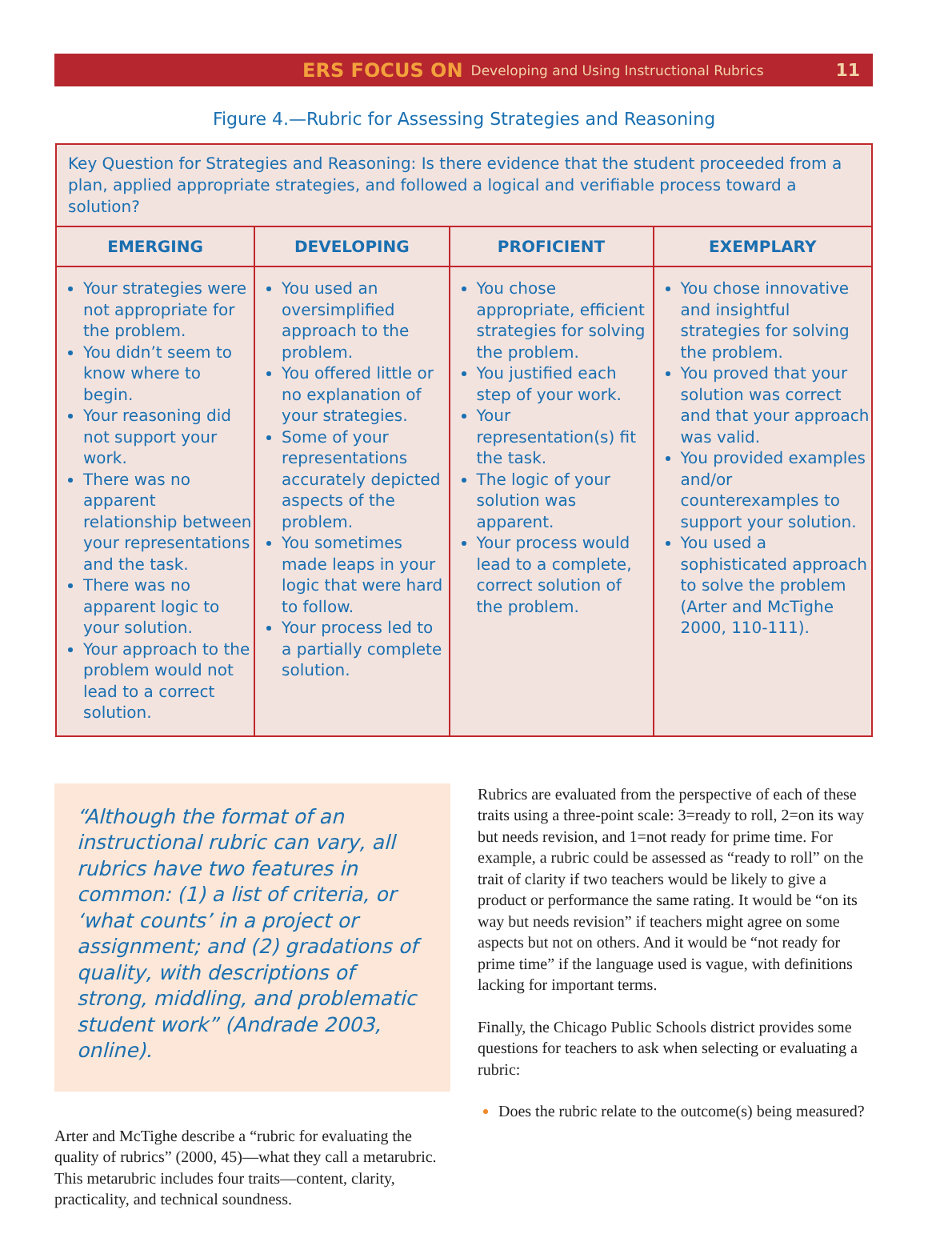ERS FOCUS ON Developing and Using Instructional Rubrics 11
Figure 4.—Rubric for Assessing Strategies and Reasoning
| Key Question for Strategies and Reasoning: Is there evidence that the student proceeded from a plan, applied appropriate strategies, and followed a logical and verifiable process toward a solution? | | | |
| EMERGING | DEVELOPING | PROFICIENT | EXEMPLARY |
| Your strategies were not appropriate for the problem. You didn’t seem to know where to begin. Your reasoning did not support your work. There was no apparent relationship between your representations and the task. There was no apparent logic to your solution. Your approach to the problem would not lead to a correct solution. | You used an oversimplified approach to the problem. You offered little or no explanation of your strategies. Some of your representations accurately depicted aspects of the problem. You sometimes made leaps in your logic that were hard to follow. Your process led to a partially complete solution. | You chose appropriate, efficient strategies for solving the problem. You justified each step of your work. Your representation(s) fit the task. The logic of your solution was apparent. Your process would lead to a complete, correct solution of the problem. | You chose innovative and insightful strategies for solving the problem. You proved that your solution was correct and that your approach was valid. You provided examples and/or counterexamples to support your solution. You used a sophisticated approach to solve the problem (Arter and McTighe 2000, 110-111). |
“Although the format of an instructional rubric can vary, all rubrics have two features in common: (1) a list of criteria, or ‘what counts’ in a project or assignment; and (2) gradations of quality, with descriptions of strong, middling, and problematic student work” (Andrade 2003, online).
Arter and McTighe describe a “rubric for evaluating the quality of rubrics” (2000, 45)—what they call a metarubric. This metarubric includes four traits—content, clarity, practicality, and technical soundness.
Rubrics are evaluated from the perspective of each of these traits using a three-point scale: 3=ready to roll, 2=on its way but needs revision, and 1=not ready for prime time. For example, a rubric could be assessed as “ready to roll” on the trait of clarity if two teachers would be likely to give a product or performance the same rating. It would be “on its way but needs revision” if teachers might agree on some aspects but not on others. And it would be “not ready for prime time” if the language used is vague, with definitions lacking for important terms.
Finally, the Chicago Public Schools district provides some questions for teachers to ask when selecting or evaluating a rubric:
Does the rubric relate to the outcome(s) being measured?